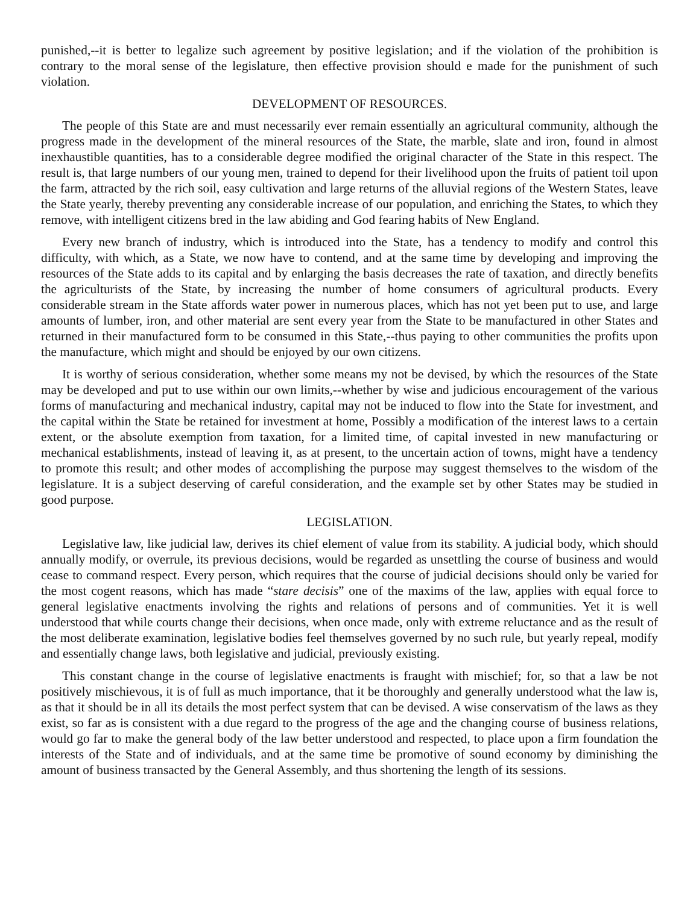punished,--it is better to legalize such agreement by positive legislation; and if the violation of the prohibition is contrary to the moral sense of the legislature, then effective provision should e made for the punishment of such violation.
DEVELOPMENT OF RESOURCES.
The people of this State are and must necessarily ever remain essentially an agricultural community, although the progress made in the development of the mineral resources of the State, the marble, slate and iron, found in almost inexhaustible quantities, has to a considerable degree modified the original character of the State in this respect. The result is, that large numbers of our young men, trained to depend for their livelihood upon the fruits of patient toil upon the farm, attracted by the rich soil, easy cultivation and large returns of the alluvial regions of the Western States, leave the State yearly, thereby preventing any considerable increase of our population, and enriching the States, to which they remove, with intelligent citizens bred in the law abiding and God fearing habits of New England.
Every new branch of industry, which is introduced into the State, has a tendency to modify and control this difficulty, with which, as a State, we now have to contend, and at the same time by developing and improving the resources of the State adds to its capital and by enlarging the basis decreases the rate of taxation, and directly benefits the agriculturists of the State, by increasing the number of home consumers of agricultural products. Every considerable stream in the State affords water power in numerous places, which has not yet been put to use, and large amounts of lumber, iron, and other material are sent every year from the State to be manufactured in other States and returned in their manufactured form to be consumed in this State,--thus paying to other communities the profits upon the manufacture, which might and should be enjoyed by our own citizens.
It is worthy of serious consideration, whether some means my not be devised, by which the resources of the State may be developed and put to use within our own limits,--whether by wise and judicious encouragement of the various forms of manufacturing and mechanical industry, capital may not be induced to flow into the State for investment, and the capital within the State be retained for investment at home, Possibly a modification of the interest laws to a certain extent, or the absolute exemption from taxation, for a limited time, of capital invested in new manufacturing or mechanical establishments, instead of leaving it, as at present, to the uncertain action of towns, might have a tendency to promote this result; and other modes of accomplishing the purpose may suggest themselves to the wisdom of the legislature. It is a subject deserving of careful consideration, and the example set by other States may be studied in good purpose.
LEGISLATION.
Legislative law, like judicial law, derives its chief element of value from its stability. A judicial body, which should annually modify, or overrule, its previous decisions, would be regarded as unsettling the course of business and would cease to command respect. Every person, which requires that the course of judicial decisions should only be varied for the most cogent reasons, which has made “stare decisis” one of the maxims of the law, applies with equal force to general legislative enactments involving the rights and relations of persons and of communities. Yet it is well understood that while courts change their decisions, when once made, only with extreme reluctance and as the result of the most deliberate examination, legislative bodies feel themselves governed by no such rule, but yearly repeal, modify and essentially change laws, both legislative and judicial, previously existing.
This constant change in the course of legislative enactments is fraught with mischief; for, so that a law be not positively mischievous, it is of full as much importance, that it be thoroughly and generally understood what the law is, as that it should be in all its details the most perfect system that can be devised. A wise conservatism of the laws as they exist, so far as is consistent with a due regard to the progress of the age and the changing course of business relations, would go far to make the general body of the law better understood and respected, to place upon a firm foundation the interests of the State and of individuals, and at the same time be promotive of sound economy by diminishing the amount of business transacted by the General Assembly, and thus shortening the length of its sessions.